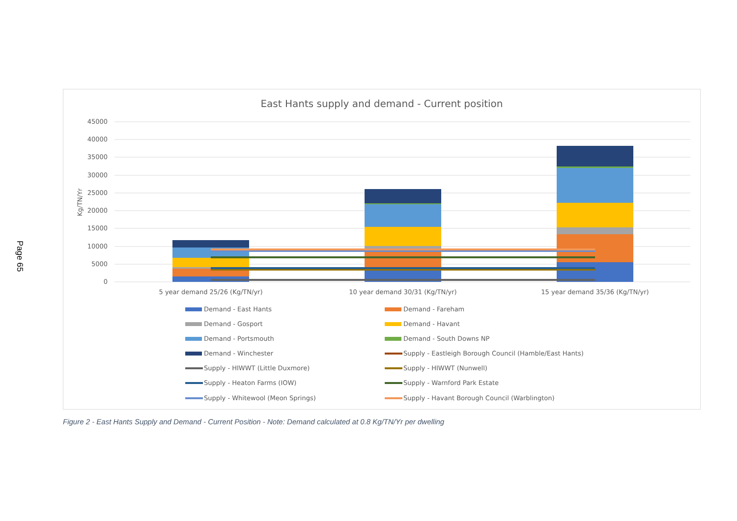Page 65
East Hants supply and demand - Current position
45000
40000
35000
30000
25000
20000
15000
10000
5000
0
Kg/TN/Yr
5 year demand 25/26 (Kg/TN/yr)
10 year demand 30/31 (Kg/TN/yr)
15 year demand 35/36 (Kg/TN/yr)
Demand - East Hants
Demand - Fareham
Demand - Gosport
Demand - Havant
Demand - Portsmouth
Demand - South Downs NP
Demand - Winchester
Supply - Eastleigh Borough Council (Hamble/East Hants)
Supply - HIWWT (Little Duxmore)
Supply - HIWWT (Nunwell)
Supply - Heaton Farms (IOW)
Supply - Warnford Park Estate
Supply - Whitewool (Meon Springs)
Supply - Havant Borough Council (Warblington)
Figure 2 - East Hants Supply and Demand - Current Position - Note: Demand calculated at 0.8 Kg/TN/Yr per dwelling